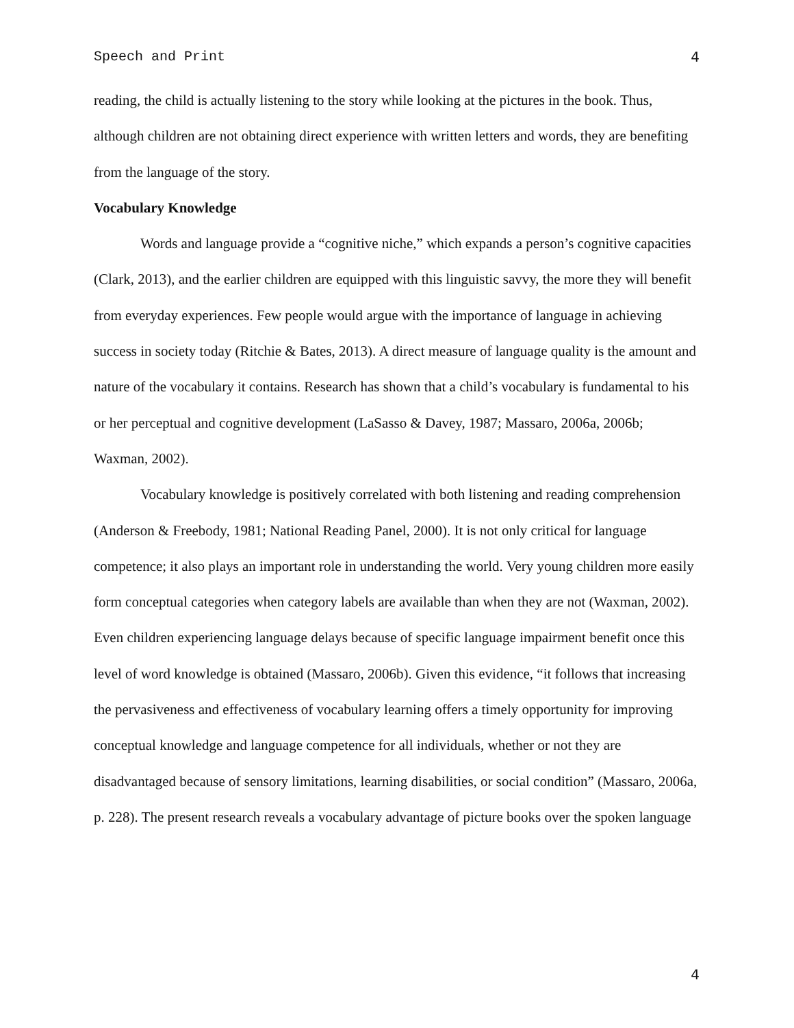Speech and Print 4
reading, the child is actually listening to the story while looking at the pictures in the book. Thus, although children are not obtaining direct experience with written letters and words, they are benefiting from the language of the story.
Vocabulary Knowledge
Words and language provide a “cognitive niche,” which expands a person’s cognitive capacities (Clark, 2013), and the earlier children are equipped with this linguistic savvy, the more they will benefit from everyday experiences. Few people would argue with the importance of language in achieving success in society today (Ritchie & Bates, 2013). A direct measure of language quality is the amount and nature of the vocabulary it contains. Research has shown that a child’s vocabulary is fundamental to his or her perceptual and cognitive development (LaSasso & Davey, 1987; Massaro, 2006a, 2006b; Waxman, 2002).
Vocabulary knowledge is positively correlated with both listening and reading comprehension (Anderson & Freebody, 1981; National Reading Panel, 2000). It is not only critical for language competence; it also plays an important role in understanding the world. Very young children more easily form conceptual categories when category labels are available than when they are not (Waxman, 2002). Even children experiencing language delays because of specific language impairment benefit once this level of word knowledge is obtained (Massaro, 2006b). Given this evidence, “it follows that increasing the pervasiveness and effectiveness of vocabulary learning offers a timely opportunity for improving conceptual knowledge and language competence for all individuals, whether or not they are disadvantaged because of sensory limitations, learning disabilities, or social condition” (Massaro, 2006a, p. 228). The present research reveals a vocabulary advantage of picture books over the spoken language
4